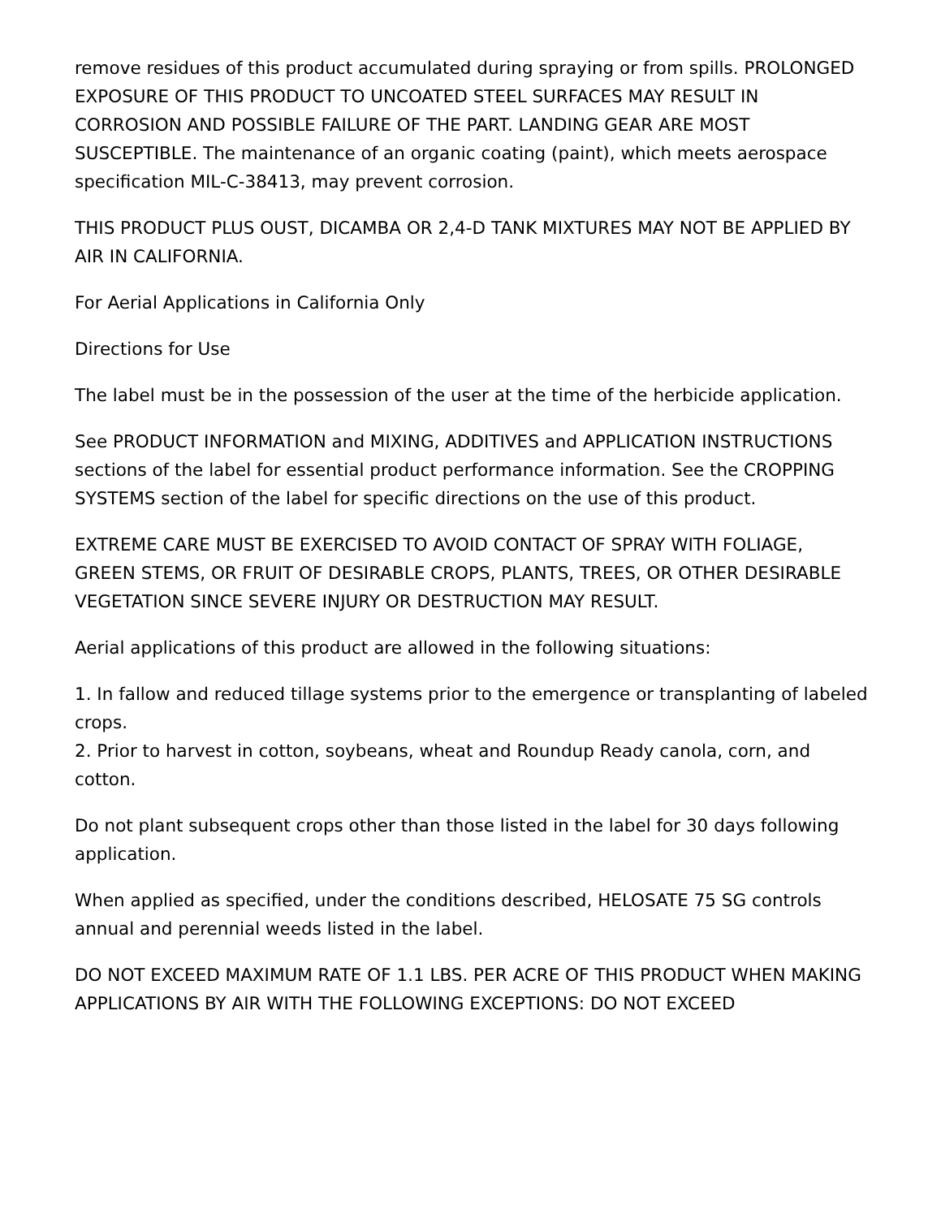remove residues of this product accumulated during spraying or from spills. PROLONGED EXPOSURE OF THIS PRODUCT TO UNCOATED STEEL SURFACES MAY RESULT IN CORROSION AND POSSIBLE FAILURE OF THE PART. LANDING GEAR ARE MOST SUSCEPTIBLE. The maintenance of an organic coating (paint), which meets aerospace specification MIL-C-38413, may prevent corrosion.
THIS PRODUCT PLUS OUST, DICAMBA OR 2,4-D TANK MIXTURES MAY NOT BE APPLIED BY AIR IN CALIFORNIA.
For Aerial Applications in California Only
Directions for Use
The label must be in the possession of the user at the time of the herbicide application.
See PRODUCT INFORMATION and MIXING, ADDITIVES and APPLICATION INSTRUCTIONS sections of the label for essential product performance information. See the CROPPING SYSTEMS section of the label for specific directions on the use of this product.
EXTREME CARE MUST BE EXERCISED TO AVOID CONTACT OF SPRAY WITH FOLIAGE, GREEN STEMS, OR FRUIT OF DESIRABLE CROPS, PLANTS, TREES, OR OTHER DESIRABLE VEGETATION SINCE SEVERE INJURY OR DESTRUCTION MAY RESULT.
Aerial applications of this product are allowed in the following situations:
1. In fallow and reduced tillage systems prior to the emergence or transplanting of labeled crops.
2. Prior to harvest in cotton, soybeans, wheat and Roundup Ready canola, corn, and cotton.
Do not plant subsequent crops other than those listed in the label for 30 days following application.
When applied as specified, under the conditions described, HELOSATE 75 SG controls annual and perennial weeds listed in the label.
DO NOT EXCEED MAXIMUM RATE OF 1.1 LBS. PER ACRE OF THIS PRODUCT WHEN MAKING APPLICATIONS BY AIR WITH THE FOLLOWING EXCEPTIONS: DO NOT EXCEED